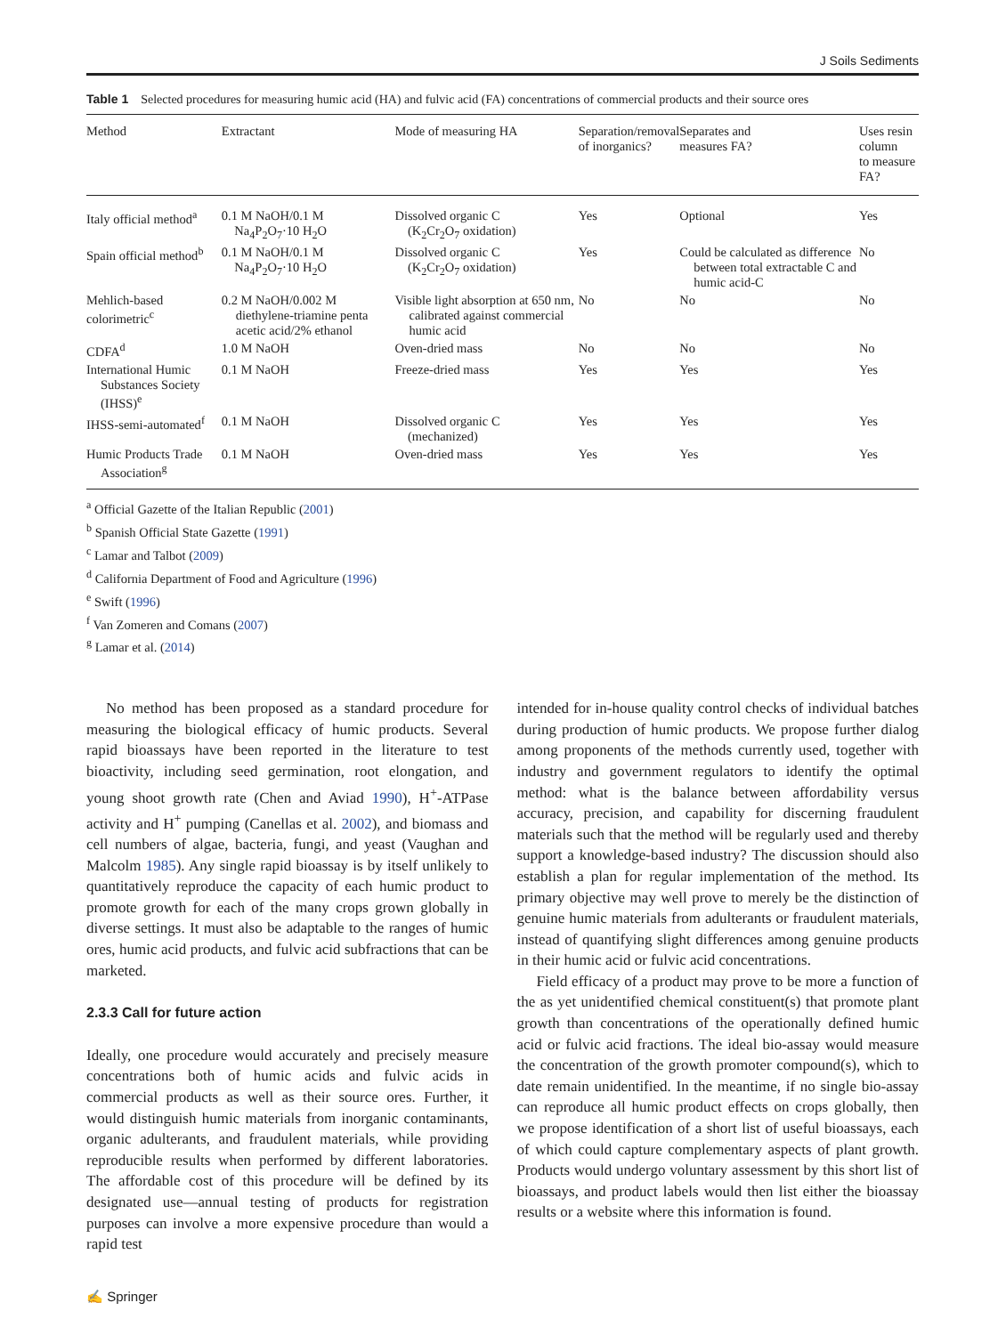J Soils Sediments
Table 1 Selected procedures for measuring humic acid (HA) and fulvic acid (FA) concentrations of commercial products and their source ores
| Method | Extractant | Mode of measuring HA | Separation/removal of inorganics? | Separates and measures FA? | Uses resin column to measure FA? |
| --- | --- | --- | --- | --- | --- |
| Italy official method<sup>a</sup> | 0.1 M NaOH/0.1 M Na<sub>4</sub>P<sub>2</sub>O<sub>7</sub>·10 H<sub>2</sub>O | Dissolved organic C (K<sub>2</sub>Cr<sub>2</sub>O<sub>7</sub> oxidation) | Yes | Optional | Yes |
| Spain official method<sup>b</sup> | 0.1 M NaOH/0.1 M Na<sub>4</sub>P<sub>2</sub>O<sub>7</sub>·10 H<sub>2</sub>O | Dissolved organic C (K<sub>2</sub>Cr<sub>2</sub>O<sub>7</sub> oxidation) | Yes | Could be calculated as difference between total extractable C and humic acid-C | No |
| Mehlich-based colorimetric<sup>c</sup> | 0.2 M NaOH/0.002 M diethylene-triamine penta acetic acid/2% ethanol | Visible light absorption at 650 nm, calibrated against commercial humic acid | No | No | No |
| CDFA<sup>d</sup> | 1.0 M NaOH | Oven-dried mass | No | No | No |
| International Humic Substances Society (IHSS)<sup>e</sup> | 0.1 M NaOH | Freeze-dried mass | Yes | Yes | Yes |
| IHSS-semi-automated<sup>f</sup> | 0.1 M NaOH | Dissolved organic C (mechanized) | Yes | Yes | Yes |
| Humic Products Trade Association<sup>g</sup> | 0.1 M NaOH | Oven-dried mass | Yes | Yes | Yes |
<sup>a</sup> Official Gazette of the Italian Republic (2001)
<sup>b</sup> Spanish Official State Gazette (1991)
<sup>c</sup> Lamar and Talbot (2009)
<sup>d</sup> California Department of Food and Agriculture (1996)
<sup>e</sup> Swift (1996)
<sup>f</sup> Van Zomeren and Comans (2007)
<sup>g</sup> Lamar et al. (2014)
No method has been proposed as a standard procedure for measuring the biological efficacy of humic products. Several rapid bioassays have been reported in the literature to test bioactivity, including seed germination, root elongation, and young shoot growth rate (Chen and Aviad 1990), H<sup>+</sup>-ATPase activity and H<sup>+</sup> pumping (Canellas et al. 2002), and biomass and cell numbers of algae, bacteria, fungi, and yeast (Vaughan and Malcolm 1985). Any single rapid bioassay is by itself unlikely to quantitatively reproduce the capacity of each humic product to promote growth for each of the many crops grown globally in diverse settings. It must also be adaptable to the ranges of humic ores, humic acid products, and fulvic acid subfractions that can be marketed.
2.3.3 Call for future action
Ideally, one procedure would accurately and precisely measure concentrations both of humic acids and fulvic acids in commercial products as well as their source ores. Further, it would distinguish humic materials from inorganic contaminants, organic adulterants, and fraudulent materials, while providing reproducible results when performed by different laboratories. The affordable cost of this procedure will be defined by its designated use—annual testing of products for registration purposes can involve a more expensive procedure than would a rapid test
intended for in-house quality control checks of individual batches during production of humic products. We propose further dialog among proponents of the methods currently used, together with industry and government regulators to identify the optimal method: what is the balance between affordability versus accuracy, precision, and capability for discerning fraudulent materials such that the method will be regularly used and thereby support a knowledge-based industry? The discussion should also establish a plan for regular implementation of the method. Its primary objective may well prove to merely be the distinction of genuine humic materials from adulterants or fraudulent materials, instead of quantifying slight differences among genuine products in their humic acid or fulvic acid concentrations.
Field efficacy of a product may prove to be more a function of the as yet unidentified chemical constituent(s) that promote plant growth than concentrations of the operationally defined humic acid or fulvic acid fractions. The ideal bio-assay would measure the concentration of the growth promoter compound(s), which to date remain unidentified. In the meantime, if no single bio-assay can reproduce all humic product effects on crops globally, then we propose identification of a short list of useful bioassays, each of which could capture complementary aspects of plant growth. Products would undergo voluntary assessment by this short list of bioassays, and product labels would then list either the bioassay results or a website where this information is found.
✍ Springer